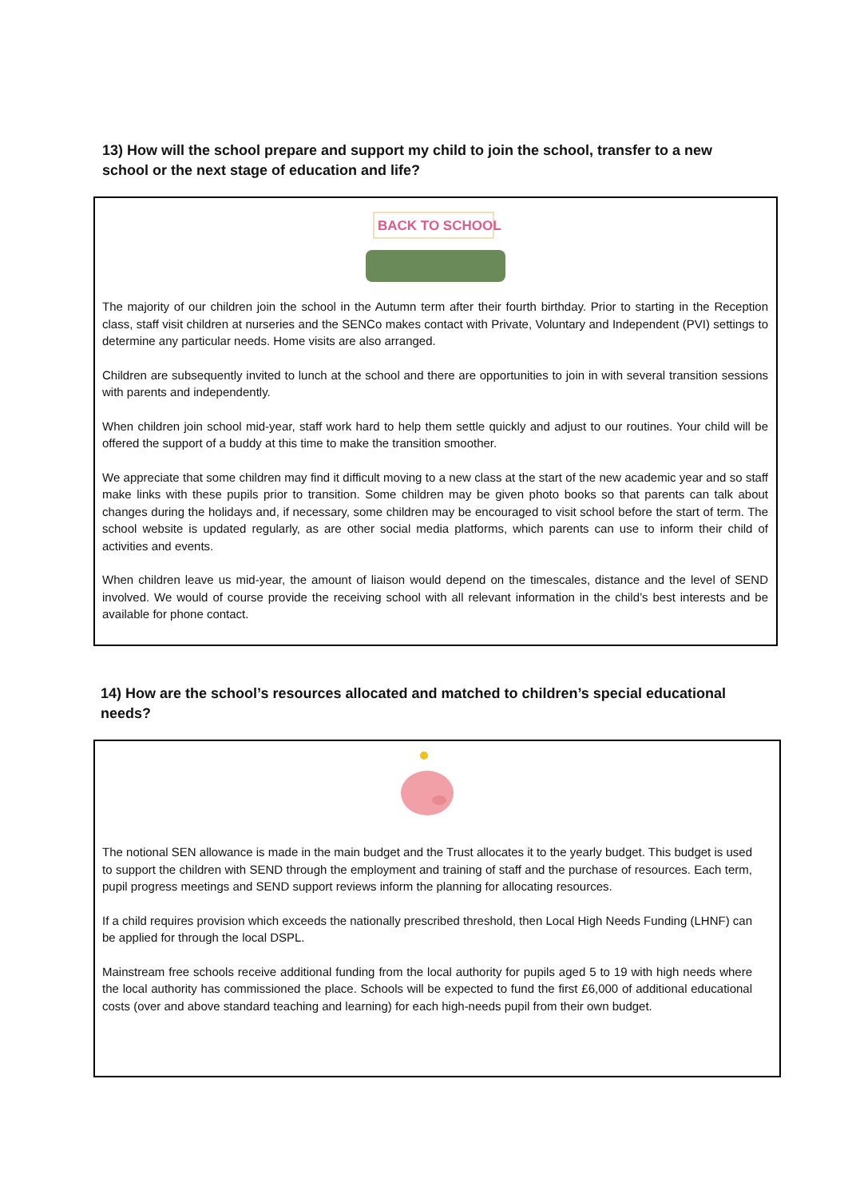13) How will the school prepare and support my child to join the school, transfer to a new school or the next stage of education and life?
BACK TO SCHOOL
The majority of our children join the school in the Autumn term after their fourth birthday. Prior to starting in the Reception class, staff visit children at nurseries and the SENCo makes contact with Private, Voluntary and Independent (PVI) settings to determine any particular needs. Home visits are also arranged.
Children are subsequently invited to lunch at the school and there are opportunities to join in with several transition sessions with parents and independently.
When children join school mid-year, staff work hard to help them settle quickly and adjust to our routines. Your child will be offered the support of a buddy at this time to make the transition smoother.
We appreciate that some children may find it difficult moving to a new class at the start of the new academic year and so staff make links with these pupils prior to transition. Some children may be given photo books so that parents can talk about changes during the holidays and, if necessary, some children may be encouraged to visit school before the start of term. The school website is updated regularly, as are other social media platforms, which parents can use to inform their child of activities and events.
When children leave us mid-year, the amount of liaison would depend on the timescales, distance and the level of SEND involved. We would of course provide the receiving school with all relevant information in the child’s best interests and be available for phone contact.
14) How are the school’s resources allocated and matched to children’s special educational needs?
The notional SEN allowance is made in the main budget and the Trust allocates it to the yearly budget. This budget is used to support the children with SEND through the employment and training of staff and the purchase of resources. Each term, pupil progress meetings and SEND support reviews inform the planning for allocating resources.
If a child requires provision which exceeds the nationally prescribed threshold, then Local High Needs Funding (LHNF) can be applied for through the local DSPL.
Mainstream free schools receive additional funding from the local authority for pupils aged 5 to 19 with high needs where the local authority has commissioned the place. Schools will be expected to fund the first £6,000 of additional educational costs (over and above standard teaching and learning) for each high-needs pupil from their own budget.